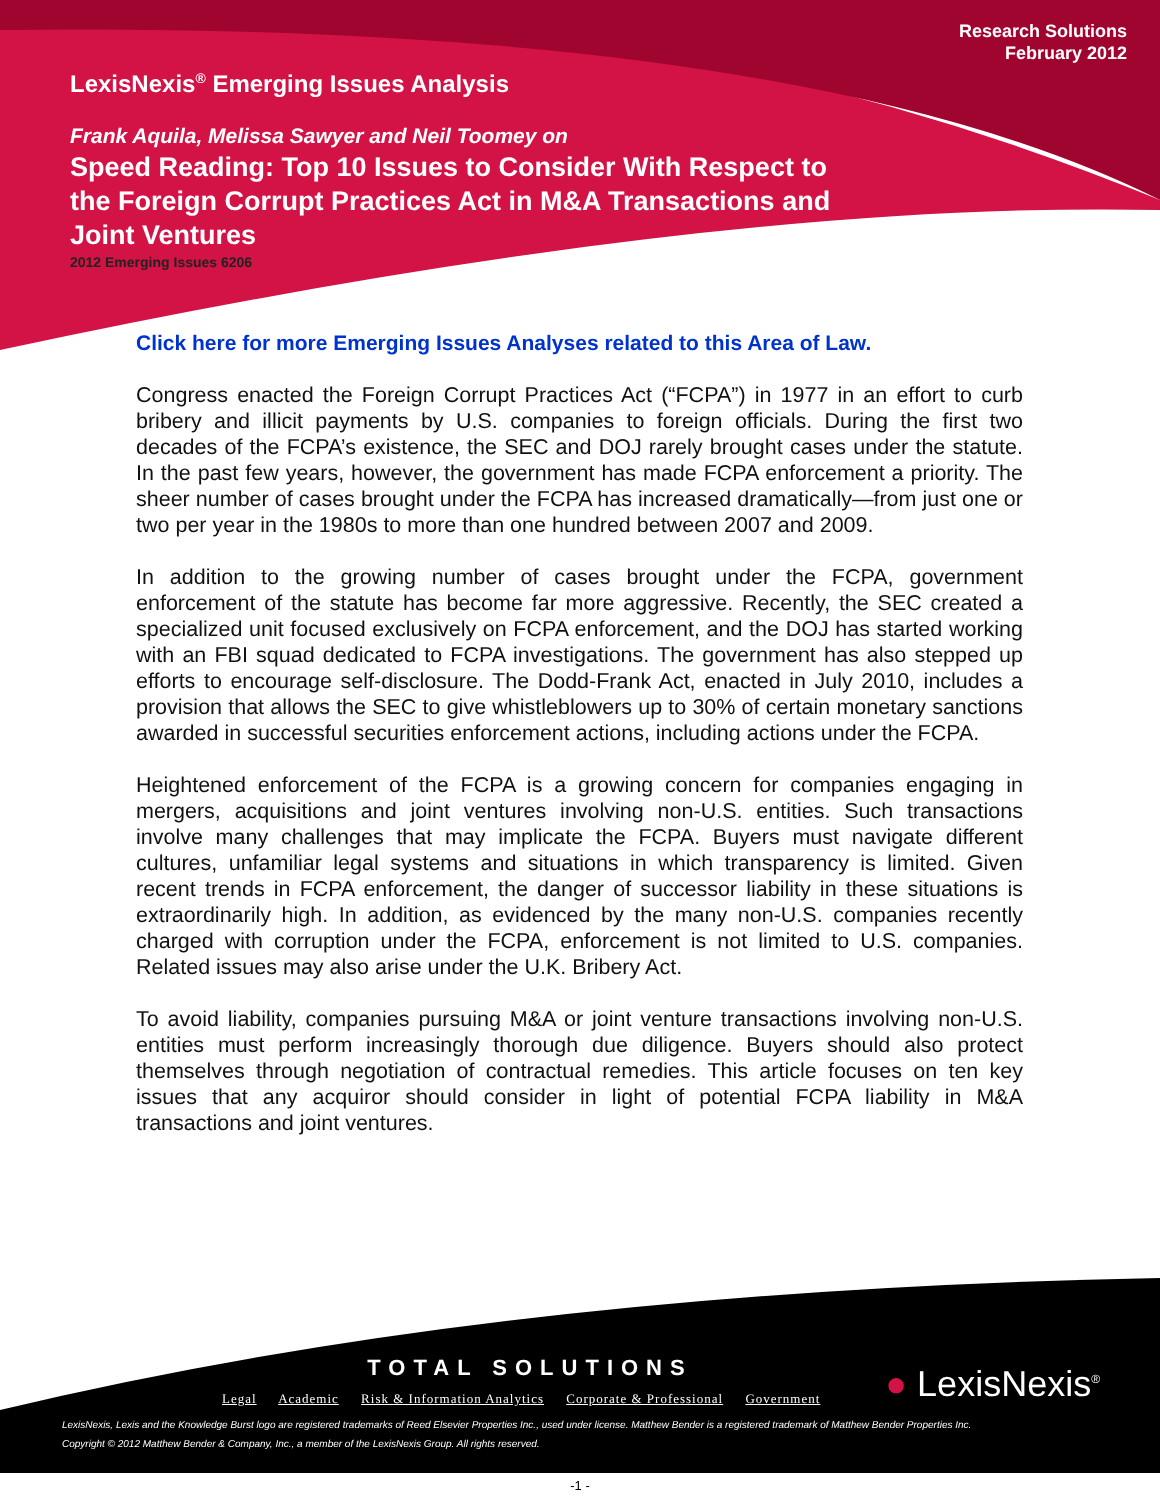Research Solutions
February 2012
LexisNexis<sup>®</sup> Emerging Issues Analysis
Frank Aquila, Melissa Sawyer and Neil Toomey on
Speed Reading: Top 10 Issues to Consider With Respect to
the Foreign Corrupt Practices Act in M&A Transactions and
Joint Ventures
2012 Emerging Issues 6206
Click here for more Emerging Issues Analyses related to this Area of Law.
Congress enacted the Foreign Corrupt Practices Act (“FCPA”) in 1977 in an effort to curb bribery and illicit payments by U.S. companies to foreign officials. During the first two decades of the FCPA’s existence, the SEC and DOJ rarely brought cases under the statute. In the past few years, however, the government has made FCPA enforcement a priority. The sheer number of cases brought under the FCPA has increased dramatically—from just one or two per year in the 1980s to more than one hundred between 2007 and 2009.
In addition to the growing number of cases brought under the FCPA, government enforcement of the statute has become far more aggressive. Recently, the SEC created a specialized unit focused exclusively on FCPA enforcement, and the DOJ has started working with an FBI squad dedicated to FCPA investigations. The government has also stepped up efforts to encourage self-disclosure. The Dodd-Frank Act, enacted in July 2010, includes a provision that allows the SEC to give whistleblowers up to 30% of certain monetary sanctions awarded in successful securities enforcement actions, including actions under the FCPA.
Heightened enforcement of the FCPA is a growing concern for companies engaging in mergers, acquisitions and joint ventures involving non-U.S. entities. Such transactions involve many challenges that may implicate the FCPA. Buyers must navigate different cultures, unfamiliar legal systems and situations in which transparency is limited. Given recent trends in FCPA enforcement, the danger of successor liability in these situations is extraordinarily high. In addition, as evidenced by the many non-U.S. companies recently charged with corruption under the FCPA, enforcement is not limited to U.S. companies. Related issues may also arise under the U.K. Bribery Act.
To avoid liability, companies pursuing M&A or joint venture transactions involving non-U.S. entities must perform increasingly thorough due diligence. Buyers should also protect themselves through negotiation of contractual remedies. This article focuses on ten key issues that any acquiror should consider in light of potential FCPA liability in M&A transactions and joint ventures.
TOTAL SOLUTIONS
● LexisNexis<sup>®</sup>
Legal Academic Risk & Information Analytics Corporate & Professional Government
LexisNexis, Lexis and the Knowledge Burst logo are registered trademarks of Reed Elsevier Properties Inc., used under license. Matthew Bender is a registered trademark of Matthew Bender Properties Inc.
Copyright © 2012 Matthew Bender & Company, Inc., a member of the LexisNexis Group. All rights reserved.
-1 -